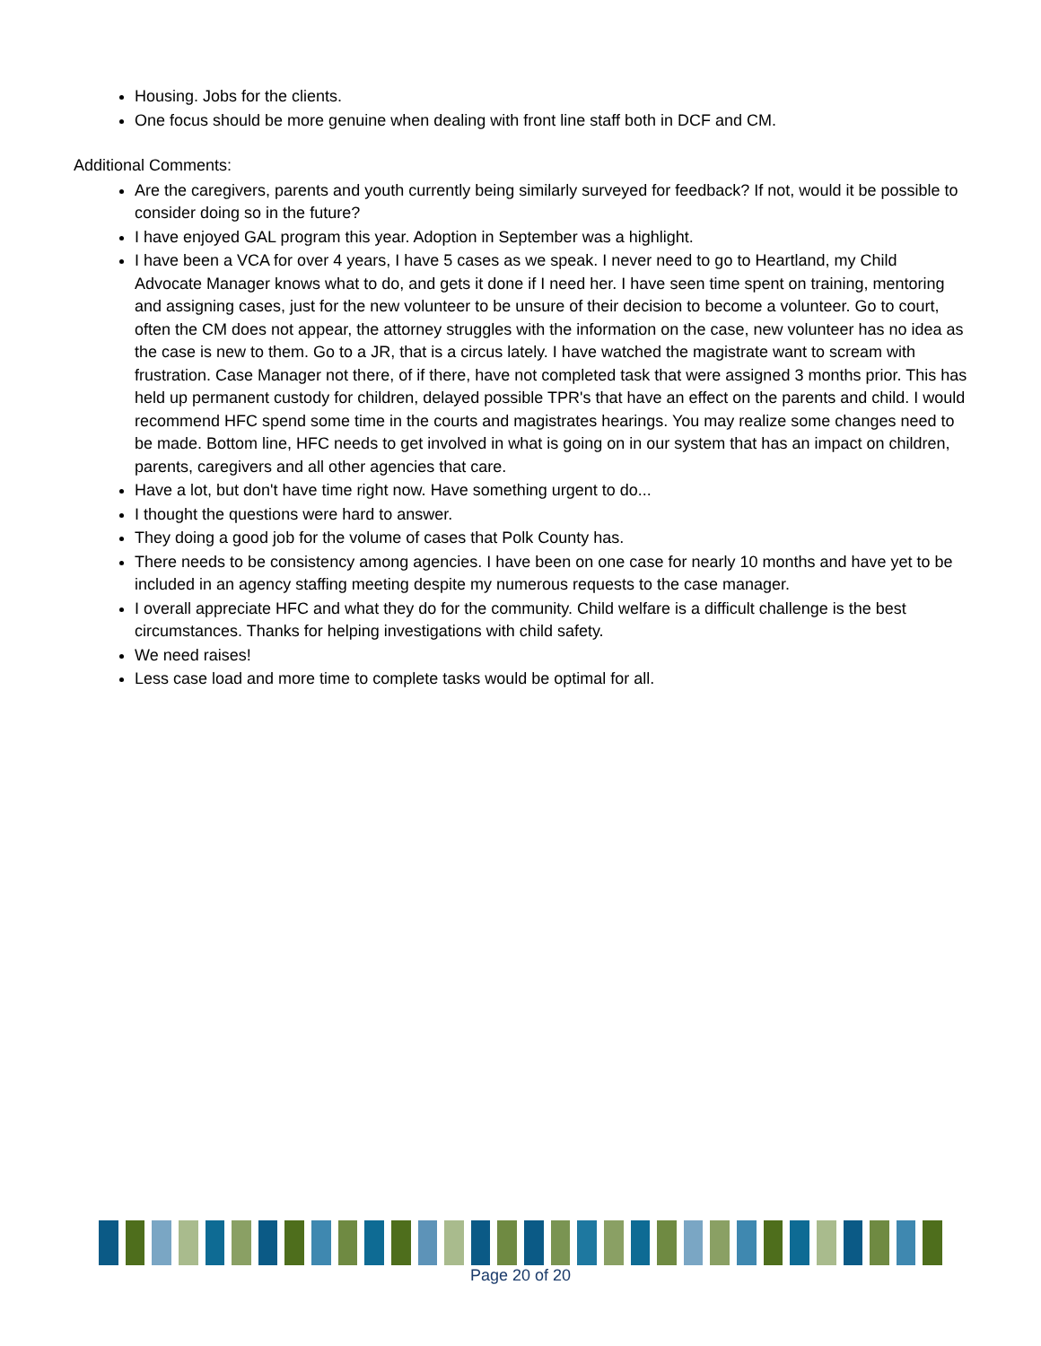Housing. Jobs for the clients.
One focus should be more genuine when dealing with front line staff both in DCF and CM.
Additional Comments:
Are the caregivers, parents and youth currently being similarly surveyed for feedback? If not, would it be possible to consider doing so in the future?
I have enjoyed GAL program this year. Adoption in September was a highlight.
I have been a VCA for over 4 years, I have 5 cases as we speak. I never need to go to Heartland, my Child Advocate Manager knows what to do, and gets it done if I need her. I have seen time spent on training, mentoring and assigning cases, just for the new volunteer to be unsure of their decision to become a volunteer. Go to court, often the CM does not appear, the attorney struggles with the information on the case, new volunteer has no idea as the case is new to them. Go to a JR, that is a circus lately. I have watched the magistrate want to scream with frustration. Case Manager not there, of if there, have not completed task that were assigned 3 months prior. This has held up permanent custody for children, delayed possible TPR's that have an effect on the parents and child. I would recommend HFC spend some time in the courts and magistrates hearings. You may realize some changes need to be made. Bottom line, HFC needs to get involved in what is going on in our system that has an impact on children, parents, caregivers and all other agencies that care.
Have a lot, but don't have time right now. Have something urgent to do...
I thought the questions were hard to answer.
They doing a good job for the volume of cases that Polk County has.
There needs to be consistency among agencies. I have been on one case for nearly 10 months and have yet to be included in an agency staffing meeting despite my numerous requests to the case manager.
I overall appreciate HFC and what they do for the community. Child welfare is a difficult challenge is the best circumstances. Thanks for helping investigations with child safety.
We need raises!
Less case load and more time to complete tasks would be optimal for all.
Page 20 of 20